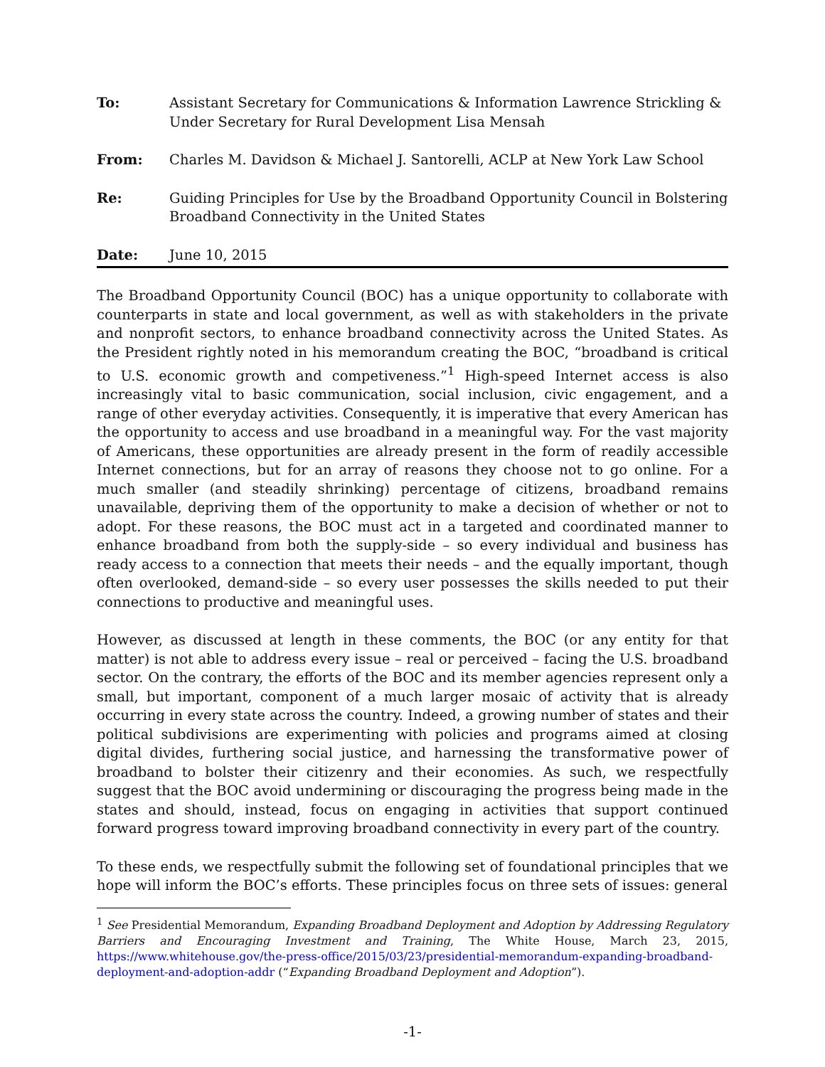| To: | Assistant Secretary for Communications & Information Lawrence Strickling & Under Secretary for Rural Development Lisa Mensah |
| From: | Charles M. Davidson & Michael J. Santorelli, ACLP at New York Law School |
| Re: | Guiding Principles for Use by the Broadband Opportunity Council in Bolstering Broadband Connectivity in the United States |
| Date: | June 10, 2015 |
The Broadband Opportunity Council (BOC) has a unique opportunity to collaborate with counterparts in state and local government, as well as with stakeholders in the private and nonprofit sectors, to enhance broadband connectivity across the United States. As the President rightly noted in his memorandum creating the BOC, “broadband is critical to U.S. economic growth and competiveness.”<sup>1</sup> High-speed Internet access is also increasingly vital to basic communication, social inclusion, civic engagement, and a range of other everyday activities. Consequently, it is imperative that every American has the opportunity to access and use broadband in a meaningful way. For the vast majority of Americans, these opportunities are already present in the form of readily accessible Internet connections, but for an array of reasons they choose not to go online. For a much smaller (and steadily shrinking) percentage of citizens, broadband remains unavailable, depriving them of the opportunity to make a decision of whether or not to adopt. For these reasons, the BOC must act in a targeted and coordinated manner to enhance broadband from both the supply-side – so every individual and business has ready access to a connection that meets their needs – and the equally important, though often overlooked, demand-side – so every user possesses the skills needed to put their connections to productive and meaningful uses.
However, as discussed at length in these comments, the BOC (or any entity for that matter) is not able to address every issue – real or perceived – facing the U.S. broadband sector. On the contrary, the efforts of the BOC and its member agencies represent only a small, but important, component of a much larger mosaic of activity that is already occurring in every state across the country. Indeed, a growing number of states and their political subdivisions are experimenting with policies and programs aimed at closing digital divides, furthering social justice, and harnessing the transformative power of broadband to bolster their citizenry and their economies. As such, we respectfully suggest that the BOC avoid undermining or discouraging the progress being made in the states and should, instead, focus on engaging in activities that support continued forward progress toward improving broadband connectivity in every part of the country.
To these ends, we respectfully submit the following set of foundational principles that we hope will inform the BOC’s efforts. These principles focus on three sets of issues: general
<sup>1</sup> See Presidential Memorandum, Expanding Broadband Deployment and Adoption by Addressing Regulatory Barriers and Encouraging Investment and Training, The White House, March 23, 2015, https://www.whitehouse.gov/the-press-office/2015/03/23/presidential-memorandum-expanding-broadband-deployment-and-adoption-addr (“Expanding Broadband Deployment and Adoption”).
-1-